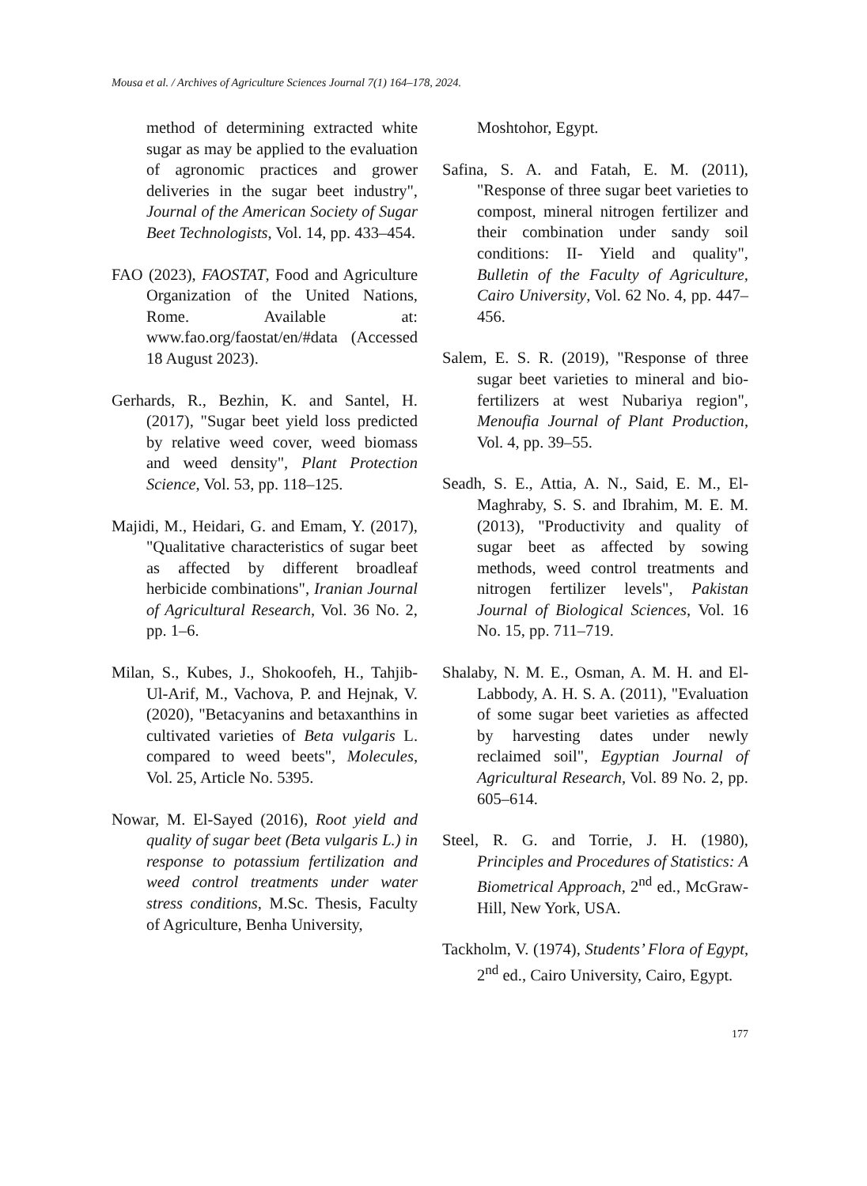Mousa et al. / Archives of Agriculture Sciences Journal 7(1) 164–178, 2024.
method of determining extracted white sugar as may be applied to the evaluation of agronomic practices and grower deliveries in the sugar beet industry", Journal of the American Society of Sugar Beet Technologists, Vol. 14, pp. 433–454.
FAO (2023), FAOSTAT, Food and Agriculture Organization of the United Nations, Rome. Available at: www.fao.org/faostat/en/#data (Accessed 18 August 2023).
Gerhards, R., Bezhin, K. and Santel, H. (2017), "Sugar beet yield loss predicted by relative weed cover, weed biomass and weed density", Plant Protection Science, Vol. 53, pp. 118–125.
Majidi, M., Heidari, G. and Emam, Y. (2017), "Qualitative characteristics of sugar beet as affected by different broadleaf herbicide combinations", Iranian Journal of Agricultural Research, Vol. 36 No. 2, pp. 1–6.
Milan, S., Kubes, J., Shokoofeh, H., Tahjib-Ul-Arif, M., Vachova, P. and Hejnak, V. (2020), "Betacyanins and betaxanthins in cultivated varieties of Beta vulgaris L. compared to weed beets", Molecules, Vol. 25, Article No. 5395.
Nowar, M. El-Sayed (2016), Root yield and quality of sugar beet (Beta vulgaris L.) in response to potassium fertilization and weed control treatments under water stress conditions, M.Sc. Thesis, Faculty of Agriculture, Benha University,
Moshtohor, Egypt.
Safina, S. A. and Fatah, E. M. (2011), "Response of three sugar beet varieties to compost, mineral nitrogen fertilizer and their combination under sandy soil conditions: II- Yield and quality", Bulletin of the Faculty of Agriculture, Cairo University, Vol. 62 No. 4, pp. 447–456.
Salem, E. S. R. (2019), "Response of three sugar beet varieties to mineral and bio-fertilizers at west Nubariya region", Menoufia Journal of Plant Production, Vol. 4, pp. 39–55.
Seadh, S. E., Attia, A. N., Said, E. M., El-Maghraby, S. S. and Ibrahim, M. E. M. (2013), "Productivity and quality of sugar beet as affected by sowing methods, weed control treatments and nitrogen fertilizer levels", Pakistan Journal of Biological Sciences, Vol. 16 No. 15, pp. 711–719.
Shalaby, N. M. E., Osman, A. M. H. and El-Labbody, A. H. S. A. (2011), "Evaluation of some sugar beet varieties as affected by harvesting dates under newly reclaimed soil", Egyptian Journal of Agricultural Research, Vol. 89 No. 2, pp. 605–614.
Steel, R. G. and Torrie, J. H. (1980), Principles and Procedures of Statistics: A Biometrical Approach, 2<sup>nd</sup> ed., McGraw-Hill, New York, USA.
Tackholm, V. (1974), Students’ Flora of Egypt, 2<sup>nd</sup> ed., Cairo University, Cairo, Egypt.
177